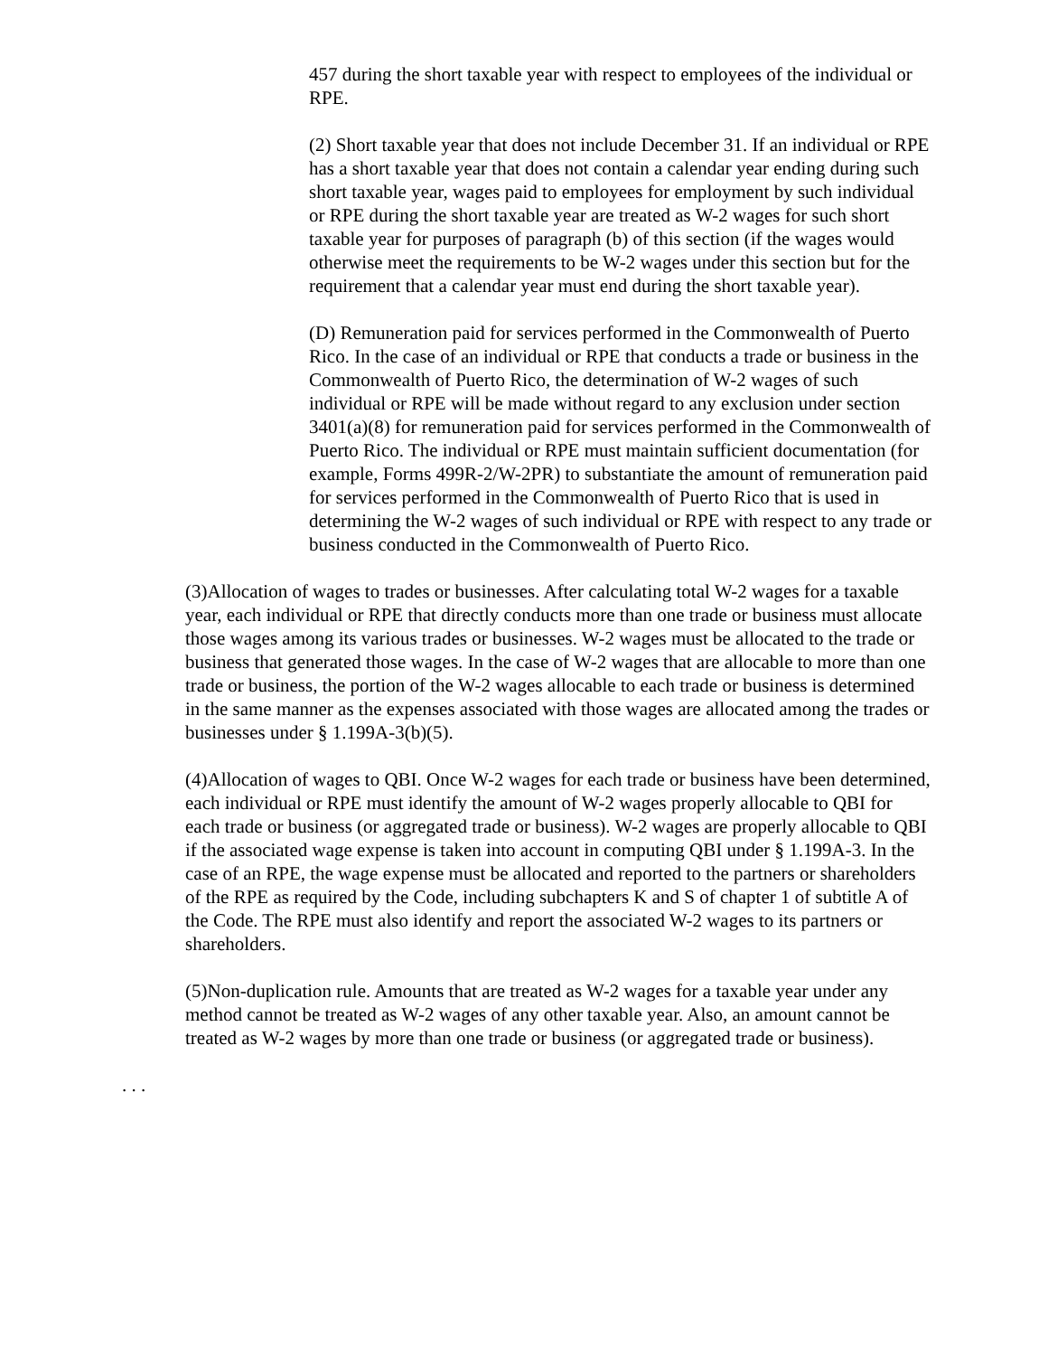457 during the short taxable year with respect to employees of the individual or RPE.
(2) Short taxable year that does not include December 31. If an individual or RPE has a short taxable year that does not contain a calendar year ending during such short taxable year, wages paid to employees for employment by such individual or RPE during the short taxable year are treated as W-2 wages for such short taxable year for purposes of paragraph (b) of this section (if the wages would otherwise meet the requirements to be W-2 wages under this section but for the requirement that a calendar year must end during the short taxable year).
(D) Remuneration paid for services performed in the Commonwealth of Puerto Rico. In the case of an individual or RPE that conducts a trade or business in the Commonwealth of Puerto Rico, the determination of W-2 wages of such individual or RPE will be made without regard to any exclusion under section 3401(a)(8) for remuneration paid for services performed in the Commonwealth of Puerto Rico. The individual or RPE must maintain sufficient documentation (for example, Forms 499R-2/W-2PR) to substantiate the amount of remuneration paid for services performed in the Commonwealth of Puerto Rico that is used in determining the W-2 wages of such individual or RPE with respect to any trade or business conducted in the Commonwealth of Puerto Rico.
(3)Allocation of wages to trades or businesses. After calculating total W-2 wages for a taxable year, each individual or RPE that directly conducts more than one trade or business must allocate those wages among its various trades or businesses. W-2 wages must be allocated to the trade or business that generated those wages. In the case of W-2 wages that are allocable to more than one trade or business, the portion of the W-2 wages allocable to each trade or business is determined in the same manner as the expenses associated with those wages are allocated among the trades or businesses under § 1.199A-3(b)(5).
(4)Allocation of wages to QBI. Once W-2 wages for each trade or business have been determined, each individual or RPE must identify the amount of W-2 wages properly allocable to QBI for each trade or business (or aggregated trade or business). W-2 wages are properly allocable to QBI if the associated wage expense is taken into account in computing QBI under § 1.199A-3. In the case of an RPE, the wage expense must be allocated and reported to the partners or shareholders of the RPE as required by the Code, including subchapters K and S of chapter 1 of subtitle A of the Code. The RPE must also identify and report the associated W-2 wages to its partners or shareholders.
(5)Non-duplication rule. Amounts that are treated as W-2 wages for a taxable year under any method cannot be treated as W-2 wages of any other taxable year. Also, an amount cannot be treated as W-2 wages by more than one trade or business (or aggregated trade or business).
. . .